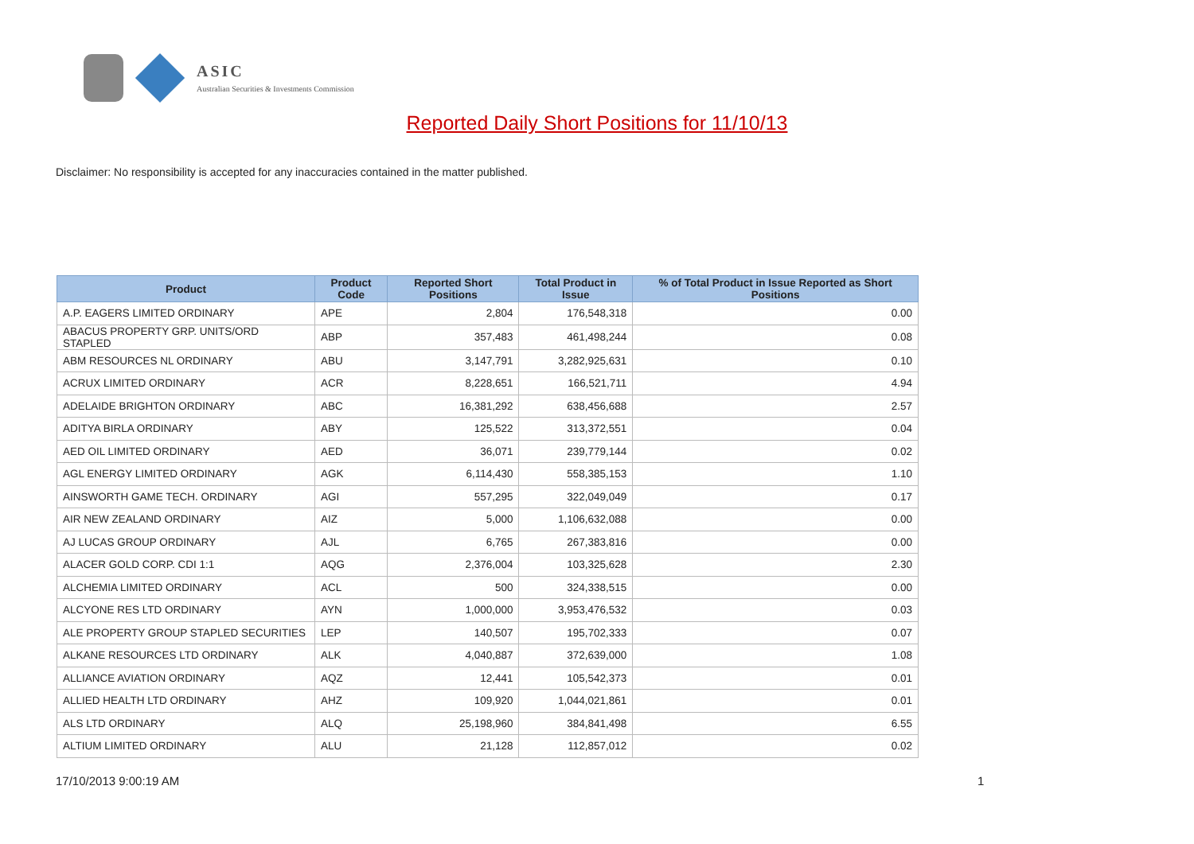ASIC
Australian Securities & Investments Commission
Reported Daily Short Positions for 11/10/13
Disclaimer: No responsibility is accepted for any inaccuracies contained in the matter published.
| Product | Product Code | Reported Short Positions | Total Product in Issue | % of Total Product in Issue Reported as Short Positions |
| --- | --- | --- | --- | --- |
| A.P. EAGERS LIMITED ORDINARY | APE | 2,804 | 176,548,318 | 0.00 |
| ABACUS PROPERTY GRP. UNITS/ORD STAPLED | ABP | 357,483 | 461,498,244 | 0.08 |
| ABM RESOURCES NL ORDINARY | ABU | 3,147,791 | 3,282,925,631 | 0.10 |
| ACRUX LIMITED ORDINARY | ACR | 8,228,651 | 166,521,711 | 4.94 |
| ADELAIDE BRIGHTON ORDINARY | ABC | 16,381,292 | 638,456,688 | 2.57 |
| ADITYA BIRLA ORDINARY | ABY | 125,522 | 313,372,551 | 0.04 |
| AED OIL LIMITED ORDINARY | AED | 36,071 | 239,779,144 | 0.02 |
| AGL ENERGY LIMITED ORDINARY | AGK | 6,114,430 | 558,385,153 | 1.10 |
| AINSWORTH GAME TECH. ORDINARY | AGI | 557,295 | 322,049,049 | 0.17 |
| AIR NEW ZEALAND ORDINARY | AIZ | 5,000 | 1,106,632,088 | 0.00 |
| AJ LUCAS GROUP ORDINARY | AJL | 6,765 | 267,383,816 | 0.00 |
| ALACER GOLD CORP. CDI 1:1 | AQG | 2,376,004 | 103,325,628 | 2.30 |
| ALCHEMIA LIMITED ORDINARY | ACL | 500 | 324,338,515 | 0.00 |
| ALCYONE RES LTD ORDINARY | AYN | 1,000,000 | 3,953,476,532 | 0.03 |
| ALE PROPERTY GROUP STAPLED SECURITIES | LEP | 140,507 | 195,702,333 | 0.07 |
| ALKANE RESOURCES LTD ORDINARY | ALK | 4,040,887 | 372,639,000 | 1.08 |
| ALLIANCE AVIATION ORDINARY | AQZ | 12,441 | 105,542,373 | 0.01 |
| ALLIED HEALTH LTD ORDINARY | AHZ | 109,920 | 1,044,021,861 | 0.01 |
| ALS LTD ORDINARY | ALQ | 25,198,960 | 384,841,498 | 6.55 |
| ALTIUM LIMITED ORDINARY | ALU | 21,128 | 112,857,012 | 0.02 |
17/10/2013 9:00:19 AM 1